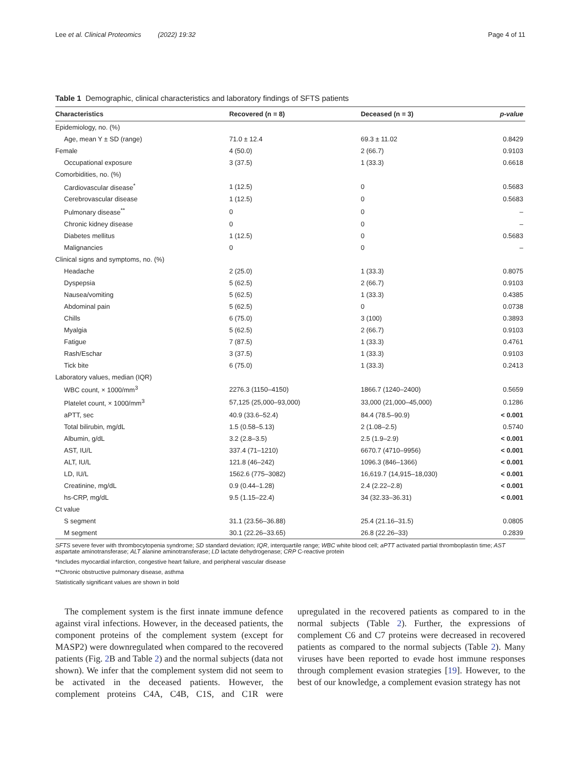Lee et al. Clinical Proteomics (2022) 19:32 Page 4 of 11
Table 1 Demographic, clinical characteristics and laboratory findings of SFTS patients
| Characteristics | Recovered (n = 8) | Deceased (n = 3) | p-value |
| --- | --- | --- | --- |
| Epidemiology, no. (%) | | | |
| Age, mean Y ± SD (range) | 71.0 ± 12.4 | 69.3 ± 11.02 | 0.8429 |
| Female | 4 (50.0) | 2 (66.7) | 0.9103 |
| Occupational exposure | 3 (37.5) | 1 (33.3) | 0.6618 |
| Comorbidities, no. (%) | | | |
| Cardiovascular disease<sup>*</sup> | 1 (12.5) | 0 | 0.5683 |
| Cerebrovascular disease | 1 (12.5) | 0 | 0.5683 |
| Pulmonary disease<sup>**</sup> | 0 | 0 | – |
| Chronic kidney disease | 0 | 0 | – |
| Diabetes mellitus | 1 (12.5) | 0 | 0.5683 |
| Malignancies | 0 | 0 | – |
| Clinical signs and symptoms, no. (%) | | | |
| Headache | 2 (25.0) | 1 (33.3) | 0.8075 |
| Dyspepsia | 5 (62.5) | 2 (66.7) | 0.9103 |
| Nausea/vomiting | 5 (62.5) | 1 (33.3) | 0.4385 |
| Abdominal pain | 5 (62.5) | 0 | 0.0738 |
| Chills | 6 (75.0) | 3 (100) | 0.3893 |
| Myalgia | 5 (62.5) | 2 (66.7) | 0.9103 |
| Fatigue | 7 (87.5) | 1 (33.3) | 0.4761 |
| Rash/Eschar | 3 (37.5) | 1 (33.3) | 0.9103 |
| Tick bite | 6 (75.0) | 1 (33.3) | 0.2413 |
| Laboratory values, median (IQR) | | | |
| WBC count, × 1000/mm<sup>3</sup> | 2276.3 (1150–4150) | 1866.7 (1240–2400) | 0.5659 |
| Platelet count, × 1000/mm<sup>3</sup> | 57,125 (25,000–93,000) | 33,000 (21,000–45,000) | 0.1286 |
| aPTT, sec | 40.9 (33.6–52.4) | 84.4 (78.5–90.9) | < 0.001 |
| Total bilirubin, mg/dL | 1.5 (0.58–5.13) | 2 (1.08–2.5) | 0.5740 |
| Albumin, g/dL | 3.2 (2.8–3.5) | 2.5 (1.9–2.9) | < 0.001 |
| AST, IU/L | 337.4 (71–1210) | 6670.7 (4710–9956) | < 0.001 |
| ALT, IU/L | 121.8 (46–242) | 1096.3 (846–1366) | < 0.001 |
| LD, IU/L | 1562.6 (775–3082) | 16,619.7 (14,915–18,030) | < 0.001 |
| Creatinine, mg/dL | 0.9 (0.44–1.28) | 2.4 (2.22–2.8) | < 0.001 |
| hs-CRP, mg/dL | 9.5 (1.15–22.4) | 34 (32.33–36.31) | < 0.001 |
| Ct value | | | |
| S segment | 31.1 (23.56–36.88) | 25.4 (21.16–31.5) | 0.0805 |
| M segment | 30.1 (22.26–33.65) | 26.8 (22.26–33) | 0.2839 |
SFTS severe fever with thrombocytopenia syndrome; SD standard deviation; IQR, interquartile range; WBC white blood cell; aPTT activated partial thromboplastin time; AST aspartate aminotransferase; ALT alanine aminotransferase; LD lactate dehydrogenase; CRP C-reactive protein
*Includes myocardial infarction, congestive heart failure, and peripheral vascular disease
**Chronic obstructive pulmonary disease, asthma
Statistically significant values are shown in bold
The complement system is the first innate immune defence against viral infections. However, in the deceased patients, the component proteins of the complement system (except for MASP2) were downregulated when compared to the recovered patients (Fig. 2 B and Table 2) and the normal subjects (data not shown). We infer that the complement system did not seem to be activated in the deceased patients. However, the complement proteins C4A, C4B, C1S, and C1R were upregulated in the recovered patients as compared to in the normal subjects (Table 2). Further, the expressions of complement C6 and C7 proteins were decreased in recovered patients as compared to the normal subjects (Table 2). Many viruses have been reported to evade host immune responses through complement evasion strategies [19]. However, to the best of our knowledge, a complement evasion strategy has not